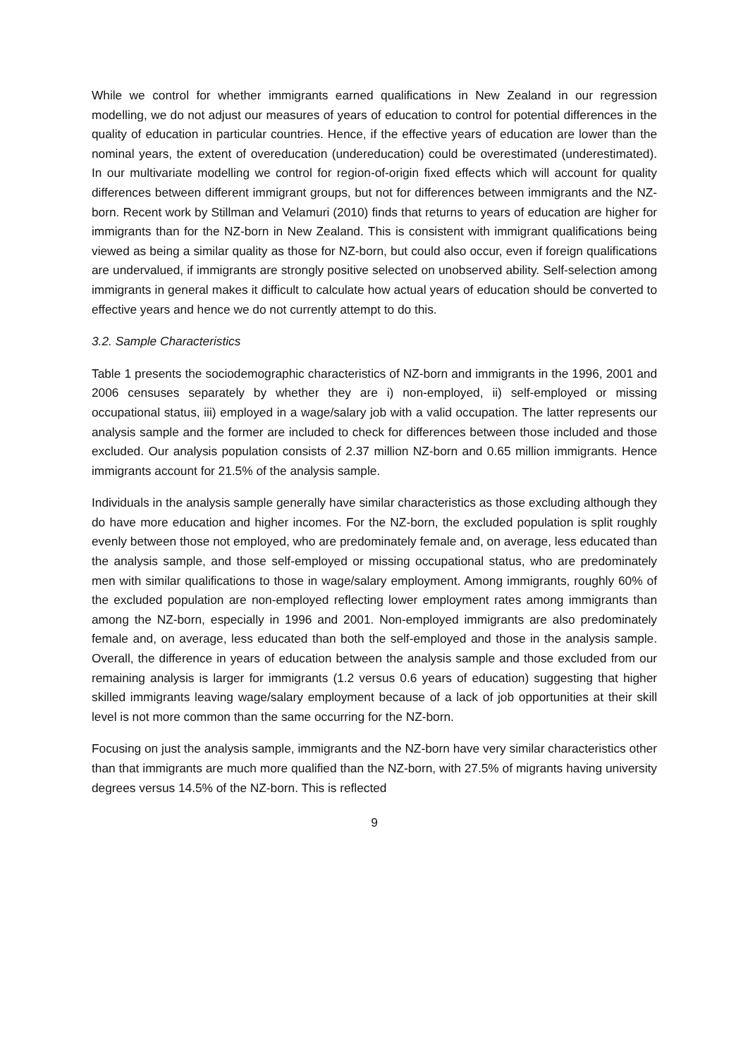While we control for whether immigrants earned qualifications in New Zealand in our regression modelling, we do not adjust our measures of years of education to control for potential differences in the quality of education in particular countries. Hence, if the effective years of education are lower than the nominal years, the extent of overeducation (undereducation) could be overestimated (underestimated). In our multivariate modelling we control for region-of-origin fixed effects which will account for quality differences between different immigrant groups, but not for differences between immigrants and the NZ-born. Recent work by Stillman and Velamuri (2010) finds that returns to years of education are higher for immigrants than for the NZ-born in New Zealand. This is consistent with immigrant qualifications being viewed as being a similar quality as those for NZ-born, but could also occur, even if foreign qualifications are undervalued, if immigrants are strongly positive selected on unobserved ability. Self-selection among immigrants in general makes it difficult to calculate how actual years of education should be converted to effective years and hence we do not currently attempt to do this.
3.2. Sample Characteristics
Table 1 presents the sociodemographic characteristics of NZ-born and immigrants in the 1996, 2001 and 2006 censuses separately by whether they are i) non-employed, ii) self-employed or missing occupational status, iii) employed in a wage/salary job with a valid occupation. The latter represents our analysis sample and the former are included to check for differences between those included and those excluded. Our analysis population consists of 2.37 million NZ-born and 0.65 million immigrants. Hence immigrants account for 21.5% of the analysis sample.
Individuals in the analysis sample generally have similar characteristics as those excluding although they do have more education and higher incomes. For the NZ-born, the excluded population is split roughly evenly between those not employed, who are predominately female and, on average, less educated than the analysis sample, and those self-employed or missing occupational status, who are predominately men with similar qualifications to those in wage/salary employment. Among immigrants, roughly 60% of the excluded population are non-employed reflecting lower employment rates among immigrants than among the NZ-born, especially in 1996 and 2001. Non-employed immigrants are also predominately female and, on average, less educated than both the self-employed and those in the analysis sample. Overall, the difference in years of education between the analysis sample and those excluded from our remaining analysis is larger for immigrants (1.2 versus 0.6 years of education) suggesting that higher skilled immigrants leaving wage/salary employment because of a lack of job opportunities at their skill level is not more common than the same occurring for the NZ-born.
Focusing on just the analysis sample, immigrants and the NZ-born have very similar characteristics other than that immigrants are much more qualified than the NZ-born, with 27.5% of migrants having university degrees versus 14.5% of the NZ-born. This is reflected
9